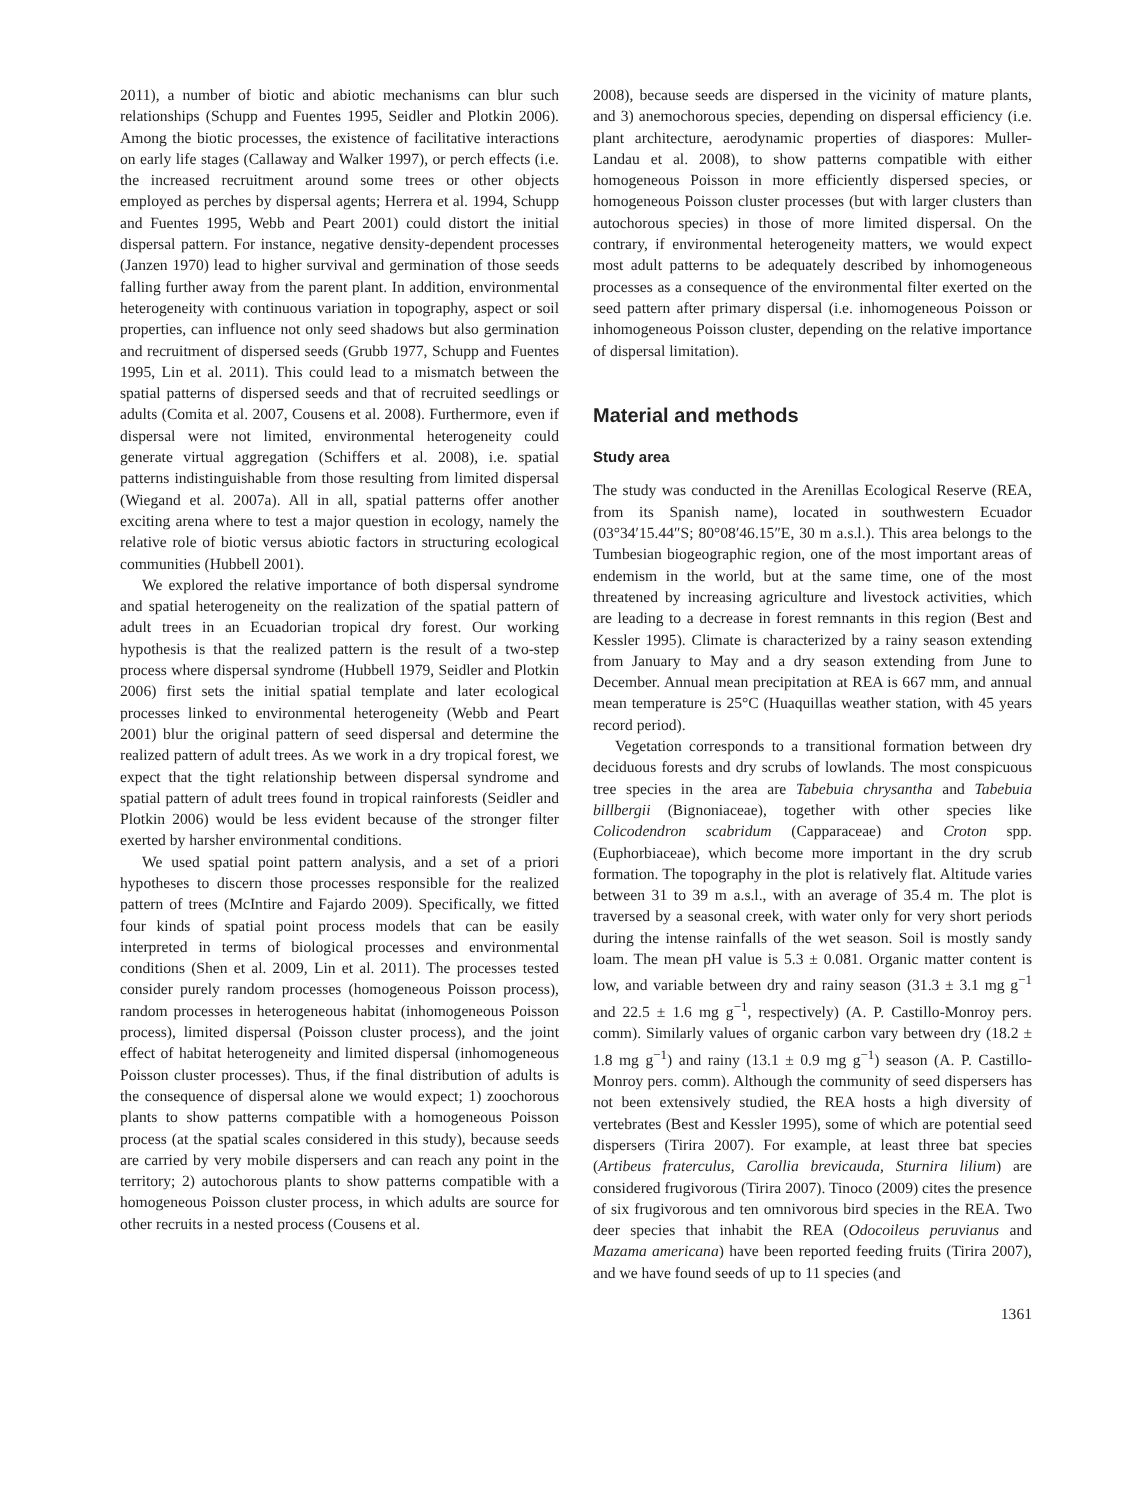2011), a number of biotic and abiotic mechanisms can blur such relationships (Schupp and Fuentes 1995, Seidler and Plotkin 2006). Among the biotic processes, the existence of facilitative interactions on early life stages (Callaway and Walker 1997), or perch effects (i.e. the increased recruitment around some trees or other objects employed as perches by dispersal agents; Herrera et al. 1994, Schupp and Fuentes 1995, Webb and Peart 2001) could distort the initial dispersal pattern. For instance, negative density-dependent processes (Janzen 1970) lead to higher survival and germination of those seeds falling further away from the parent plant. In addition, environmental heterogeneity with continuous variation in topography, aspect or soil properties, can influence not only seed shadows but also germination and recruitment of dispersed seeds (Grubb 1977, Schupp and Fuentes 1995, Lin et al. 2011). This could lead to a mismatch between the spatial patterns of dispersed seeds and that of recruited seedlings or adults (Comita et al. 2007, Cousens et al. 2008). Furthermore, even if dispersal were not limited, environmental heterogeneity could generate virtual aggregation (Schiffers et al. 2008), i.e. spatial patterns indistinguishable from those resulting from limited dispersal (Wiegand et al. 2007a). All in all, spatial patterns offer another exciting arena where to test a major question in ecology, namely the relative role of biotic versus abiotic factors in structuring ecological communities (Hubbell 2001).
We explored the relative importance of both dispersal syndrome and spatial heterogeneity on the realization of the spatial pattern of adult trees in an Ecuadorian tropical dry forest. Our working hypothesis is that the realized pattern is the result of a two-step process where dispersal syndrome (Hubbell 1979, Seidler and Plotkin 2006) first sets the initial spatial template and later ecological processes linked to environmental heterogeneity (Webb and Peart 2001) blur the original pattern of seed dispersal and determine the realized pattern of adult trees. As we work in a dry tropical forest, we expect that the tight relationship between dispersal syndrome and spatial pattern of adult trees found in tropical rainforests (Seidler and Plotkin 2006) would be less evident because of the stronger filter exerted by harsher environmental conditions.
We used spatial point pattern analysis, and a set of a priori hypotheses to discern those processes responsible for the realized pattern of trees (McIntire and Fajardo 2009). Specifically, we fitted four kinds of spatial point process models that can be easily interpreted in terms of biological processes and environmental conditions (Shen et al. 2009, Lin et al. 2011). The processes tested consider purely random processes (homogeneous Poisson process), random processes in heterogeneous habitat (inhomogeneous Poisson process), limited dispersal (Poisson cluster process), and the joint effect of habitat heterogeneity and limited dispersal (inhomogeneous Poisson cluster processes). Thus, if the final distribution of adults is the consequence of dispersal alone we would expect; 1) zoochorous plants to show patterns compatible with a homogeneous Poisson process (at the spatial scales considered in this study), because seeds are carried by very mobile dispersers and can reach any point in the territory; 2) autochorous plants to show patterns compatible with a homogeneous Poisson cluster process, in which adults are source for other recruits in a nested process (Cousens et al.
2008), because seeds are dispersed in the vicinity of mature plants, and 3) anemochorous species, depending on dispersal efficiency (i.e. plant architecture, aerodynamic properties of diaspores: Muller-Landau et al. 2008), to show patterns compatible with either homogeneous Poisson in more efficiently dispersed species, or homogeneous Poisson cluster processes (but with larger clusters than autochorous species) in those of more limited dispersal. On the contrary, if environmental heterogeneity matters, we would expect most adult patterns to be adequately described by inhomogeneous processes as a consequence of the environmental filter exerted on the seed pattern after primary dispersal (i.e. inhomogeneous Poisson or inhomogeneous Poisson cluster, depending on the relative importance of dispersal limitation).
Material and methods
Study area
The study was conducted in the Arenillas Ecological Reserve (REA, from its Spanish name), located in southwestern Ecuador (03°34′15.44″S; 80°08′46.15″E, 30 m a.s.l.). This area belongs to the Tumbesian biogeographic region, one of the most important areas of endemism in the world, but at the same time, one of the most threatened by increasing agriculture and livestock activities, which are leading to a decrease in forest remnants in this region (Best and Kessler 1995). Climate is characterized by a rainy season extending from January to May and a dry season extending from June to December. Annual mean precipitation at REA is 667 mm, and annual mean temperature is 25°C (Huaquillas weather station, with 45 years record period).
Vegetation corresponds to a transitional formation between dry deciduous forests and dry scrubs of lowlands. The most conspicuous tree species in the area are Tabebuia chrysantha and Tabebuia billbergii (Bignoniaceae), together with other species like Colicodendron scabridum (Capparaceae) and Croton spp. (Euphorbiaceae), which become more important in the dry scrub formation. The topography in the plot is relatively flat. Altitude varies between 31 to 39 m a.s.l., with an average of 35.4 m. The plot is traversed by a seasonal creek, with water only for very short periods during the intense rainfalls of the wet season. Soil is mostly sandy loam. The mean pH value is 5.3 ± 0.081. Organic matter content is low, and variable between dry and rainy season (31.3 ± 3.1 mg g<sup>−1</sup> and 22.5 ± 1.6 mg g<sup>−1</sup>, respectively) (A. P. Castillo-Monroy pers. comm). Similarly values of organic carbon vary between dry (18.2 ± 1.8 mg g<sup>−1</sup>) and rainy (13.1 ± 0.9 mg g<sup>−1</sup>) season (A. P. Castillo-Monroy pers. comm). Although the community of seed dispersers has not been extensively studied, the REA hosts a high diversity of vertebrates (Best and Kessler 1995), some of which are potential seed dispersers (Tirira 2007). For example, at least three bat species (Artibeus fraterculus, Carollia brevicauda, Sturnira lilium) are considered frugivorous (Tirira 2007). Tinoco (2009) cites the presence of six frugivorous and ten omnivorous bird species in the REA. Two deer species that inhabit the REA (Odocoileus peruvianus and Mazama americana) have been reported feeding fruits (Tirira 2007), and we have found seeds of up to 11 species (and
1361